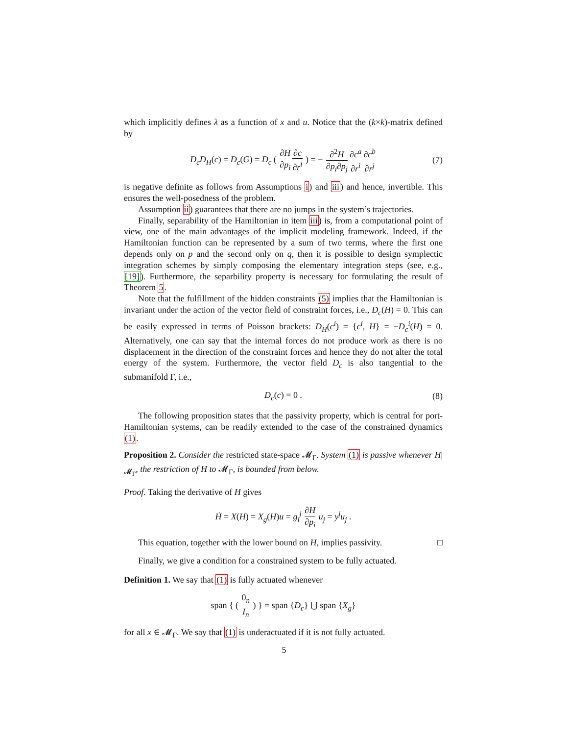which implicitly defines λ as a function of x and u. Notice that the (k×k)-matrix defined by
D<sub>c</sub>D<sub>H</sub>(c) = D<sub>c</sub>(G) = D<sub>c</sub> ( ∂H ∂p<sub>i</sub>∂c ∂r<sup>i</sup> ) = − ∂<sup>2</sup>H ∂p<sub>i</sub>∂p<sub>j</sub>∂c<sup>a</sup> ∂r<sup>i</sup>∂c<sup>b</sup> ∂r<sup>j</sup> (7)
is negative definite as follows from Assumptions i) and iii) and hence, invertible. This ensures the well-posedness of the problem.
Assumption ii) guarantees that there are no jumps in the system’s trajectories.
Finally, separability of the Hamiltonian in item iii) is, from a computational point of view, one of the main advantages of the implicit modeling framework. Indeed, if the Hamiltonian function can be represented by a sum of two terms, where the first one depends only on p and the second only on q, then it is possible to design symplectic integration schemes by simply composing the elementary integration steps (see, e.g., [19]). Furthermore, the separbility property is necessary for formulating the result of Theorem 5.
Note that the fulfillment of the hidden constraints (5) implies that the Hamiltonian is invariant under the action of the vector field of constraint forces, i.e., D<sub>c</sub>(H) = 0. This can be easily expressed in terms of Poisson brackets: D<sub>H</sub>(c<sup>i</sup>) = {c<sup>i</sup>, H} = −D<sub>c</sub><sup>i</sup>(H) = 0. Alternatively, one can say that the internal forces do not produce work as there is no displacement in the direction of the constraint forces and hence they do not alter the total energy of the system. Furthermore, the vector field D<sub>c</sub> is also tangential to the submanifold Γ, i.e.,
D<sub>c</sub>(c) = 0 . (8)
The following proposition states that the passivity property, which is central for port-Hamiltonian systems, can be readily extended to the case of the constrained dynamics (1).
Proposition 2. Consider the restricted state-space 𝓜<sub>Γ</sub>. System (1) is passive whenever H|<sub>𝓜<sub>Γ</sub></sub>, the restriction of H to 𝓜<sub>Γ</sub>, is bounded from below.
Proof. Taking the derivative of H gives
Ḣ = X(H) = X<sub>g</sub>(H)u = g<sub>i</sub><sup>j</sup> ∂H ∂p<sub>i</sub> u<sub>j</sub> = y<sup>j</sup>u<sub>j</sub> .
This equation, together with the lower bound on H, implies passivity. □
Finally, we give a condition for a constrained system to be fully actuated.
Definition 1. We say that (1) is fully actuated whenever
span { ( 0<sub>n</sub> I<sub>n</sub> ) } = span {D<sub>c</sub>} ⋃ span {X<sub>g</sub>}
for all x ∈ 𝓜<sub>Γ</sub>. We say that (1) is underactuated if it is not fully actuated.
5